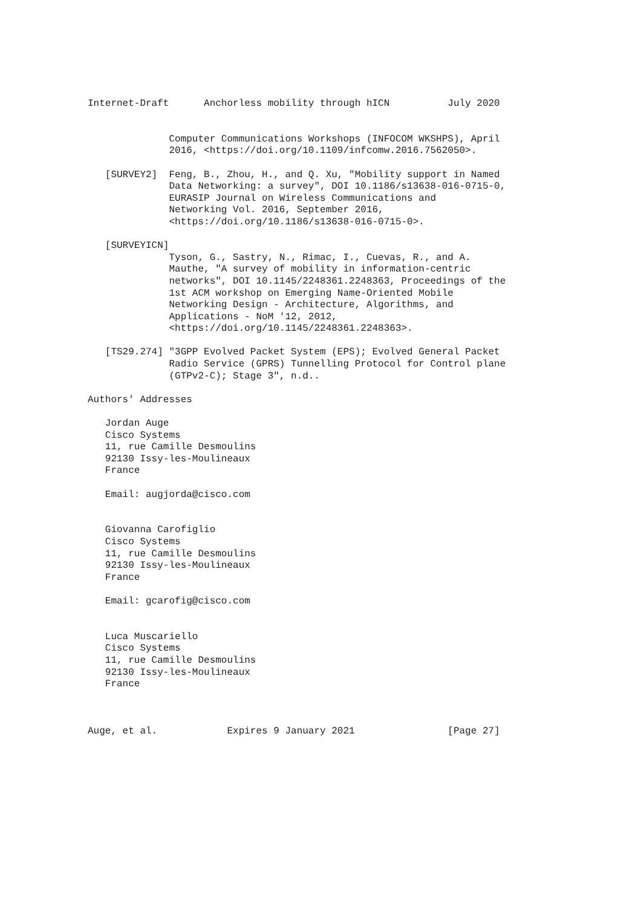Internet-Draft      Anchorless mobility through hICN          July 2020


              Computer Communications Workshops (INFOCOM WKSHPS), April
              2016, <https://doi.org/10.1109/infcomw.2016.7562050>.

   [SURVEY2]  Feng, B., Zhou, H., and Q. Xu, "Mobility support in Named
              Data Networking: a survey", DOI 10.1186/s13638-016-0715-0,
              EURASIP Journal on Wireless Communications and
              Networking Vol. 2016, September 2016,
              <https://doi.org/10.1186/s13638-016-0715-0>.

   [SURVEYICN]
              Tyson, G., Sastry, N., Rimac, I., Cuevas, R., and A.
              Mauthe, "A survey of mobility in information-centric
              networks", DOI 10.1145/2248361.2248363, Proceedings of the
              1st ACM workshop on Emerging Name-Oriented Mobile
              Networking Design - Architecture, Algorithms, and
              Applications - NoM '12, 2012,
              <https://doi.org/10.1145/2248361.2248363>.

   [TS29.274] "3GPP Evolved Packet System (EPS); Evolved General Packet
              Radio Service (GPRS) Tunnelling Protocol for Control plane
              (GTPv2-C); Stage 3", n.d..

Authors' Addresses

   Jordan Auge
   Cisco Systems
   11, rue Camille Desmoulins
   92130 Issy-les-Moulineaux
   France

   Email: augjorda@cisco.com


   Giovanna Carofiglio
   Cisco Systems
   11, rue Camille Desmoulins
   92130 Issy-les-Moulineaux
   France

   Email: gcarofig@cisco.com


   Luca Muscariello
   Cisco Systems
   11, rue Camille Desmoulins
   92130 Issy-les-Moulineaux
   France



Auge, et al.            Expires 9 January 2021                [Page 27]